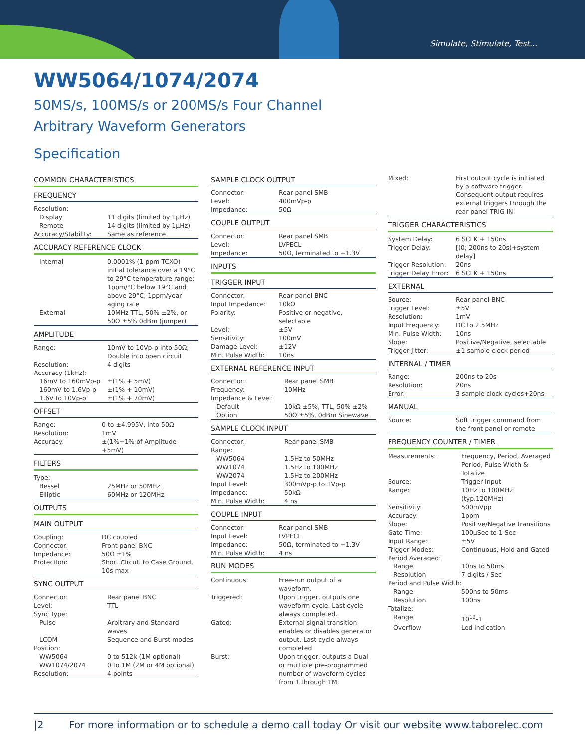Simulate, Stimulate, Test...
WW5064/1074/2074
50MS/s, 100MS/s or 200MS/s Four Channel
Arbitrary Waveform Generators
Specification
COMMON CHARACTERISTICS
FREQUENCY
| Resolution: | |
| Display | 11 digits (limited by 1μHz) |
| Remote | 14 digits (limited by 1μHz) |
| Accuracy/Stability: | Same as reference |
ACCURACY REFERENCE CLOCK
| Internal | 0.0001% (1 ppm TCXO) initial tolerance over a 19°C to 29°C temperature range; 1ppm/°C below 19°C and above 29°C; 1ppm/year aging rate |
| External | 10MHz TTL, 50% ±2%, or 50Ω ±5% 0dBm (jumper) |
AMPLITUDE
| Range: | 10mV to 10Vp-p into 50Ω; Double into open circuit |
| Resolution: | 4 digits |
| Accuracy (1kHz): | |
| 16mV to 160mVp-p | ±(1% + 5mV) |
| 160mV to 1.6Vp-p | ±(1% + 10mV) |
| 1.6V to 10Vp-p | ±(1% + 70mV) |
OFFSET
| Range: | 0 to ±4.995V, into 50Ω |
| Resolution: | 1mV |
| Accuracy: | ±(1%+1% of Amplitude +5mV) |
FILTERS
| Type: | |
| Bessel | 25MHz or 50MHz |
| Elliptic | 60MHz or 120MHz |
OUTPUTS
MAIN OUTPUT
| Coupling: | DC coupled |
| Connector: | Front panel BNC |
| Impedance: | 50Ω ±1% |
| Protection: | Short Circuit to Case Ground, 10s max |
SYNC OUTPUT
| Connector: | Rear panel BNC |
| Level: | TTL |
| Sync Type: | |
| Pulse | Arbitrary and Standard waves |
| LCOM | Sequence and Burst modes |
| Position: | |
| WW5064 | 0 to 512k (1M optional) |
| WW1074/2074 | 0 to 1M (2M or 4M optional) |
| Resolution: | 4 points |
SAMPLE CLOCK OUTPUT
| Connector: | Rear panel SMB |
| Level: | 400mVp-p |
| Impedance: | 50Ω |
COUPLE OUTPUT
| Connector: | Rear panel SMB |
| Level: | LVPECL |
| Impedance: | 50Ω, terminated to +1.3V |
INPUTS
TRIGGER INPUT
| Connector: | Rear panel BNC |
| Input Impedance: | 10kΩ |
| Polarity: | Positive or negative, selectable |
| Level: | ±5V |
| Sensitivity: | 100mV |
| Damage Level: | ±12V |
| Min. Pulse Width: | 10ns |
EXTERNAL REFERENCE INPUT
| Connector: | Rear panel SMB |
| Frequency: | 10MHz |
| Impedance & Level: | |
| Default | 10kΩ ±5%, TTL, 50% ±2% |
| Option | 50Ω ±5%, 0dBm Sinewave |
SAMPLE CLOCK INPUT
| Connector: | Rear panel SMB |
| Range: | |
| WW5064 | 1.5Hz to 50MHz |
| WW1074 | 1.5Hz to 100MHz |
| WW2074 | 1.5Hz to 200MHz |
| Input Level: | 300mVp-p to 1Vp-p |
| Impedance: | 50kΩ |
| Min. Pulse Width: | 4 ns |
COUPLE INPUT
| Connector: | Rear panel SMB |
| Input Level: | LVPECL |
| Impedance: | 50Ω, terminated to +1.3V |
| Min. Pulse Width: | 4 ns |
RUN MODES
| Continuous: | Free-run output of a waveform. |
| Triggered: | Upon trigger, outputs one waveform cycle. Last cycle always completed. |
| Gated: | External signal transition enables or disables generator output. Last cycle always completed |
| Burst: | Upon trigger, outputs a Dual or multiple pre-programmed number of waveform cycles from 1 through 1M. |
| Mixed: | First output cycle is initiated by a software trigger. Consequent output requires external triggers through the rear panel TRIG IN |
TRIGGER CHARACTERISTICS
| System Delay: | 6 SCLK + 150ns |
| Trigger Delay: | [(0; 200ns to 20s)+system delay] |
| Trigger Resolution: | 20ns |
| Trigger Delay Error: | 6 SCLK + 150ns |
EXTERNAL
| Source: | Rear panel BNC |
| Trigger Level: | ±5V |
| Resolution: | 1mV |
| Input Frequency: | DC to 2.5MHz |
| Min. Pulse Width: | 10ns |
| Slope: | Positive/Negative, selectable |
| Trigger Jitter: | ±1 sample clock period |
INTERNAL / TIMER
| Range: | 200ns to 20s |
| Resolution: | 20ns |
| Error: | 3 sample clock cycles+20ns |
MANUAL
| Source: | Soft trigger command from the front panel or remote |
FREQUENCY COUNTER / TIMER
| Measurements: | Frequency, Period, Averaged Period, Pulse Width & Totalize |
| Source: | Trigger Input |
| Range: | 10Hz to 100MHz (typ.120MHz) |
| Sensitivity: | 500mVpp |
| Accuracy: | 1ppm |
| Slope: | Positive/Negative transitions |
| Gate Time: | 100μSec to 1 Sec |
| Input Range: | ±5V |
| Trigger Modes: | Continuous, Hold and Gated |
| Period Averaged: | |
| Range | 10ns to 50ms |
| Resolution | 7 digits / Sec |
| Period and Pulse Width: | |
| Range | 500ns to 50ms |
| Resolution | 100ns |
| Totalize: | |
| Range | 10<sup>12</sup>-1 |
| Overflow | Led indication |
|2 For more information or to schedule a demo call today Or visit our website www.taborelec.com